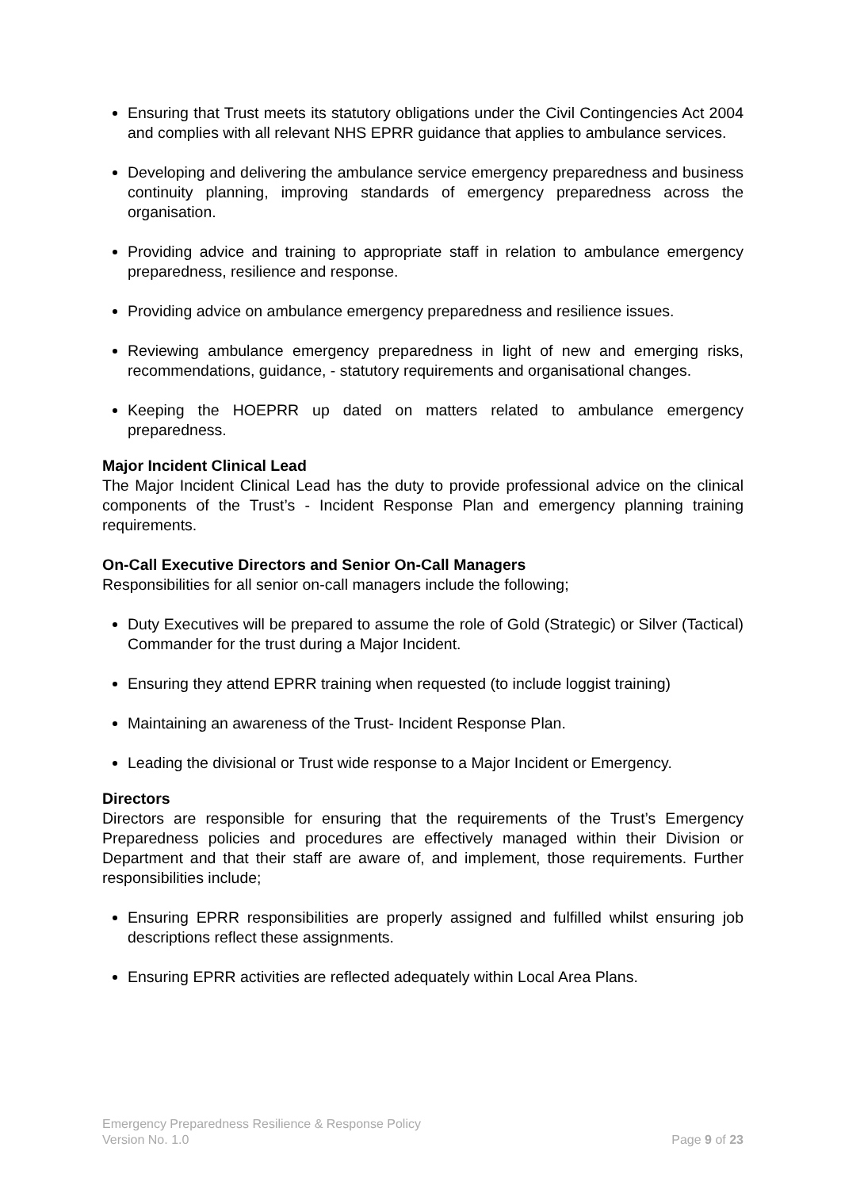Ensuring that Trust meets its statutory obligations under the Civil Contingencies Act 2004 and complies with all relevant NHS EPRR guidance that applies to ambulance services.
Developing and delivering the ambulance service emergency preparedness and business continuity planning, improving standards of emergency preparedness across the organisation.
Providing advice and training to appropriate staff in relation to ambulance emergency preparedness, resilience and response.
Providing advice on ambulance emergency preparedness and resilience issues.
Reviewing ambulance emergency preparedness in light of new and emerging risks, recommendations, guidance, - statutory requirements and organisational changes.
Keeping the HOEPRR up dated on matters related to ambulance emergency preparedness.
Major Incident Clinical Lead
The Major Incident Clinical Lead has the duty to provide professional advice on the clinical components of the Trust’s - Incident Response Plan and emergency planning training requirements.
On-Call Executive Directors and Senior On-Call Managers
Responsibilities for all senior on-call managers include the following;
Duty Executives will be prepared to assume the role of Gold (Strategic) or Silver (Tactical) Commander for the trust during a Major Incident.
Ensuring they attend EPRR training when requested (to include loggist training)
Maintaining an awareness of the Trust- Incident Response Plan.
Leading the divisional or Trust wide response to a Major Incident or Emergency.
Directors
Directors are responsible for ensuring that the requirements of the Trust’s Emergency Preparedness policies and procedures are effectively managed within their Division or Department and that their staff are aware of, and implement, those requirements. Further responsibilities include;
Ensuring EPRR responsibilities are properly assigned and fulfilled whilst ensuring job descriptions reflect these assignments.
Ensuring EPRR activities are reflected adequately within Local Area Plans.
Emergency Preparedness Resilience & Response Policy
Version No. 1.0 Page 9 of 23